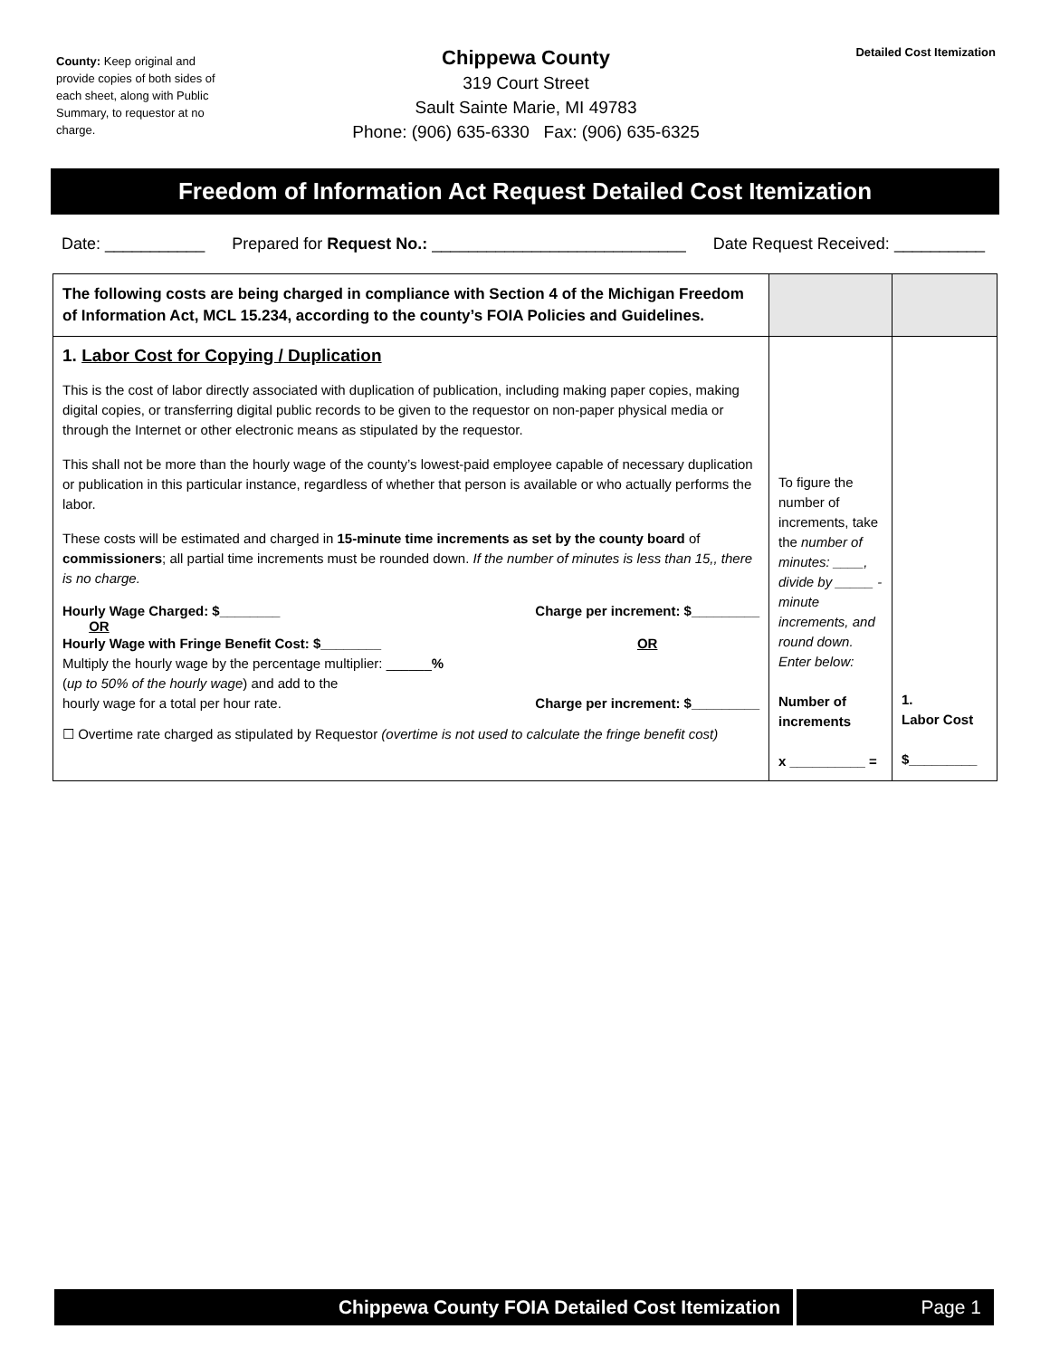County: Keep original and provide copies of both sides of each sheet, along with Public Summary, to requestor at no charge.
Chippewa County
319 Court Street
Sault Sainte Marie, MI 49783
Phone: (906) 635-6330 Fax: (906) 635-6325
Detailed Cost Itemization
Freedom of Information Act Request Detailed Cost Itemization
Date: ___________ Prepared for Request No.: ____________________________ Date Request Received: __________
| The following costs are being charged in compliance with Section 4 of the Michigan Freedom of Information Act, MCL 15.234, according to the county’s FOIA Policies and Guidelines. | | |
| 1. Labor Cost for Copying / Duplication This is the cost of labor directly associated with duplication of publication, including making paper copies, making digital copies, or transferring digital public records to be given to the requestor on non-paper physical media or through the Internet or other electronic means as stipulated by the requestor. This shall not be more than the hourly wage of the county’s lowest-paid employee capable of necessary duplication or publication in this particular instance, regardless of whether that person is available or who actually performs the labor. These costs will be estimated and charged in 15-minute time increments as set by the county board of commissioners ; all partial time increments must be rounded down. If the number of minutes is less than 15,, there is no charge. Hourly Wage Charged: $________ OR Charge per increment: $_________ Hourly Wage with Fringe Benefit Cost: $________ Multiply the hourly wage by the percentage multiplier: ______ % ( up to 50% of the hourly wage ) and add to the hourly wage for a total per hour rate. OR Charge per increment: $_________ ☐ Overtime rate charged as stipulated by Requestor (overtime is not used to calculate the fringe benefit cost) | To figure the number of increments, take the number of minutes: ____, divide by _____ -minute increments, and round down. Enter below: Number of increments x __________ = | 1. Labor Cost $_________ |
Chippewa County FOIA Detailed Cost Itemization
Page 1